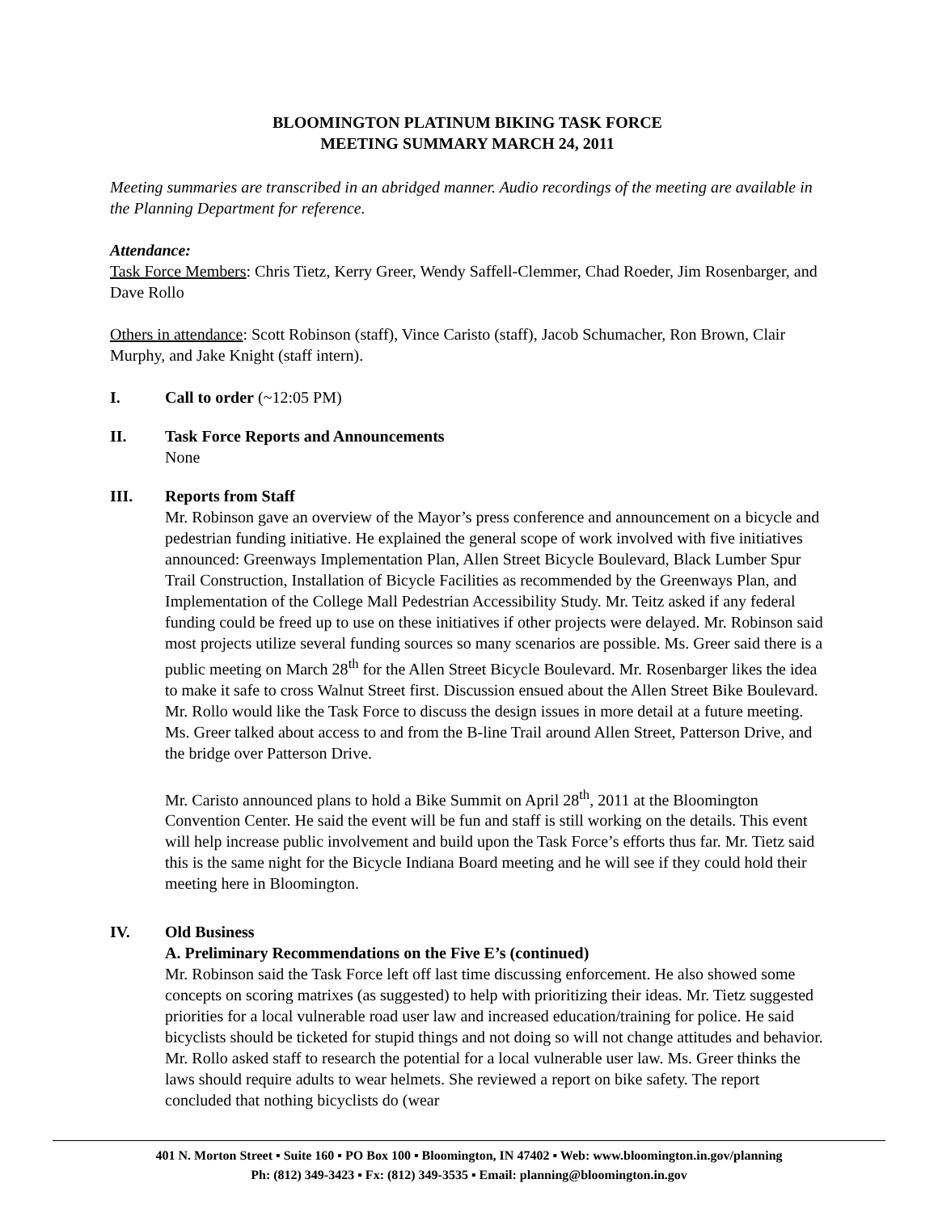BLOOMINGTON PLATINUM BIKING TASK FORCE
MEETING SUMMARY MARCH 24, 2011
Meeting summaries are transcribed in an abridged manner. Audio recordings of the meeting are available in the Planning Department for reference.
Attendance:
Task Force Members: Chris Tietz, Kerry Greer, Wendy Saffell-Clemmer, Chad Roeder, Jim Rosenbarger, and Dave Rollo
Others in attendance: Scott Robinson (staff), Vince Caristo (staff), Jacob Schumacher, Ron Brown, Clair Murphy, and Jake Knight (staff intern).
I. Call to order (~12:05 PM)
II. Task Force Reports and Announcements
None
III. Reports from Staff
Mr. Robinson gave an overview of the Mayor’s press conference and announcement on a bicycle and pedestrian funding initiative. He explained the general scope of work involved with five initiatives announced: Greenways Implementation Plan, Allen Street Bicycle Boulevard, Black Lumber Spur Trail Construction, Installation of Bicycle Facilities as recommended by the Greenways Plan, and Implementation of the College Mall Pedestrian Accessibility Study. Mr. Teitz asked if any federal funding could be freed up to use on these initiatives if other projects were delayed. Mr. Robinson said most projects utilize several funding sources so many scenarios are possible. Ms. Greer said there is a public meeting on March 28<sup>th</sup> for the Allen Street Bicycle Boulevard. Mr. Rosenbarger likes the idea to make it safe to cross Walnut Street first. Discussion ensued about the Allen Street Bike Boulevard. Mr. Rollo would like the Task Force to discuss the design issues in more detail at a future meeting. Ms. Greer talked about access to and from the B-line Trail around Allen Street, Patterson Drive, and the bridge over Patterson Drive.
Mr. Caristo announced plans to hold a Bike Summit on April 28<sup>th</sup>, 2011 at the Bloomington Convention Center. He said the event will be fun and staff is still working on the details. This event will help increase public involvement and build upon the Task Force’s efforts thus far. Mr. Tietz said this is the same night for the Bicycle Indiana Board meeting and he will see if they could hold their meeting here in Bloomington.
IV. Old Business
A. Preliminary Recommendations on the Five E’s (continued)
Mr. Robinson said the Task Force left off last time discussing enforcement. He also showed some concepts on scoring matrixes (as suggested) to help with prioritizing their ideas. Mr. Tietz suggested priorities for a local vulnerable road user law and increased education/training for police. He said bicyclists should be ticketed for stupid things and not doing so will not change attitudes and behavior. Mr. Rollo asked staff to research the potential for a local vulnerable user law. Ms. Greer thinks the laws should require adults to wear helmets. She reviewed a report on bike safety. The report concluded that nothing bicyclists do (wear
401 N. Morton Street ▪ Suite 160 ▪ PO Box 100 ▪ Bloomington, IN 47402 ▪ Web: www.bloomington.in.gov/planning
Ph: (812) 349-3423 ▪ Fx: (812) 349-3535 ▪ Email: planning@bloomington.in.gov